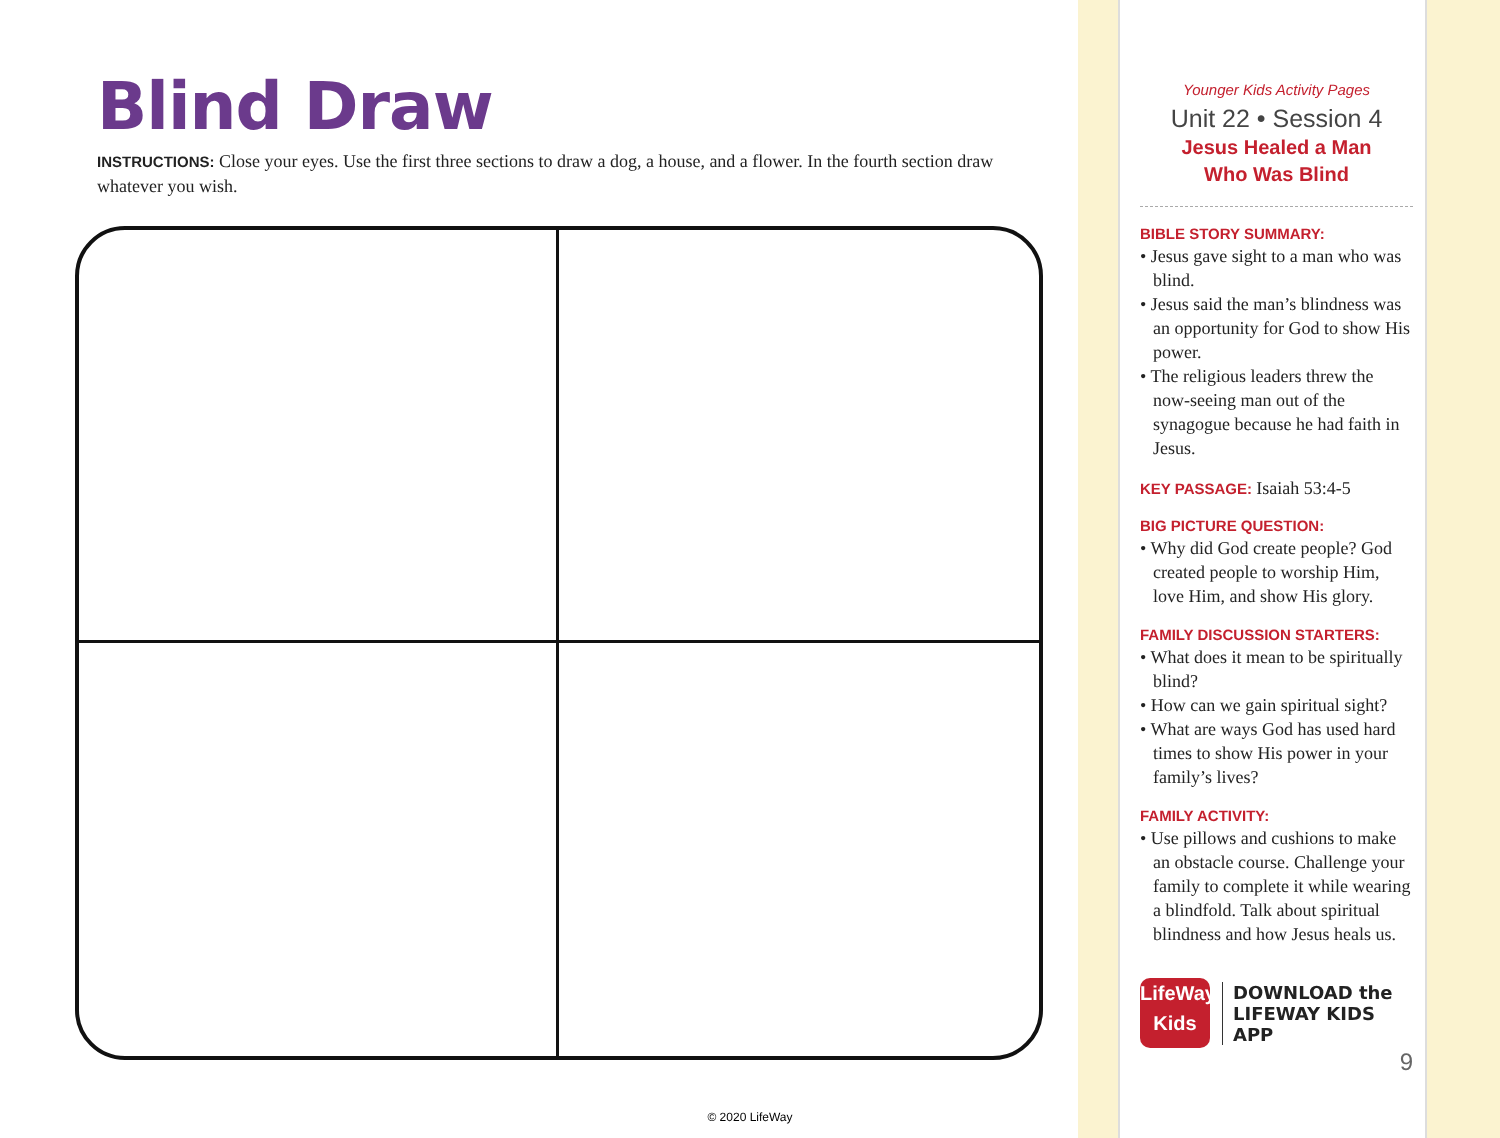Blind Draw
INSTRUCTIONS: Close your eyes. Use the first three sections to draw a dog, a house, and a flower. In the fourth section draw whatever you wish.
Younger Kids Activity Pages
Unit 22 • Session 4
Jesus Healed a Man
Who Was Blind
BIBLE STORY SUMMARY:
• Jesus gave sight to a man who was blind.
• Jesus said the man’s blindness was an opportunity for God to show His power.
• The religious leaders threw the now-seeing man out of the synagogue because he had faith in Jesus.
KEY PASSAGE: Isaiah 53:4-5
BIG PICTURE QUESTION:
• Why did God create people? God created people to worship Him, love Him, and show His glory.
FAMILY DISCUSSION STARTERS:
• What does it mean to be spiritually blind?
• How can we gain spiritual sight?
• What are ways God has used hard times to show His power in your family’s lives?
FAMILY ACTIVITY:
• Use pillows and cushions to make an obstacle course. Challenge your family to complete it while wearing a blindfold. Talk about spiritual blindness and how Jesus heals us.
LifeWay
Kids
DOWNLOAD the
LIFEWAY KIDS APP
9
© 2020 LifeWay